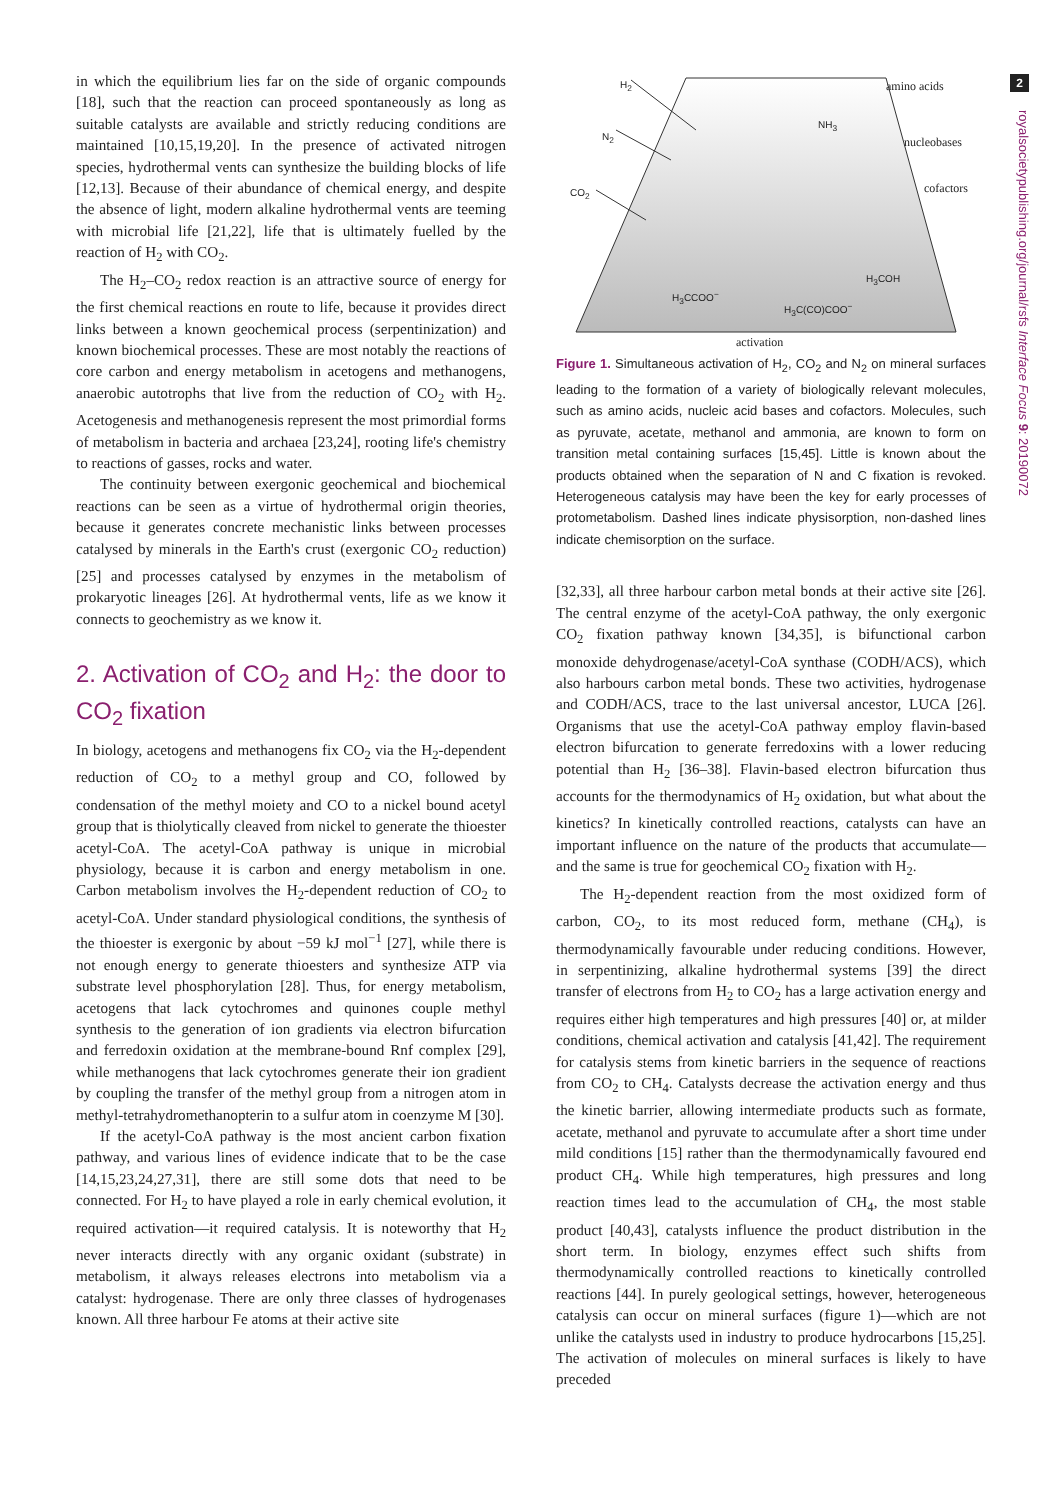2
royalsocietypublishing.org/journal/rsfs Interface Focus 9: 20190072
in which the equilibrium lies far on the side of organic compounds [18], such that the reaction can proceed spontaneously as long as suitable catalysts are available and strictly reducing conditions are maintained [10,15,19,20]. In the presence of activated nitrogen species, hydrothermal vents can synthesize the building blocks of life [12,13]. Because of their abundance of chemical energy, and despite the absence of light, modern alkaline hydrothermal vents are teeming with microbial life [21,22], life that is ultimately fuelled by the reaction of H<sub>2</sub> with CO<sub>2</sub>.
The H<sub>2</sub>–CO<sub>2</sub> redox reaction is an attractive source of energy for the first chemical reactions en route to life, because it provides direct links between a known geochemical process (serpentinization) and known biochemical processes. These are most notably the reactions of core carbon and energy metabolism in acetogens and methanogens, anaerobic autotrophs that live from the reduction of CO<sub>2</sub> with H<sub>2</sub>. Acetogenesis and methanogenesis represent the most primordial forms of metabolism in bacteria and archaea [23,24], rooting life's chemistry to reactions of gasses, rocks and water.
The continuity between exergonic geochemical and biochemical reactions can be seen as a virtue of hydrothermal origin theories, because it generates concrete mechanistic links between processes catalysed by minerals in the Earth's crust (exergonic CO<sub>2</sub> reduction) [25] and processes catalysed by enzymes in the metabolism of prokaryotic lineages [26]. At hydrothermal vents, life as we know it connects to geochemistry as we know it.
2. Activation of CO<sub>2</sub> and H<sub>2</sub>: the door to CO<sub>2</sub> fixation
In biology, acetogens and methanogens fix CO<sub>2</sub> via the H<sub>2</sub>-dependent reduction of CO<sub>2</sub> to a methyl group and CO, followed by condensation of the methyl moiety and CO to a nickel bound acetyl group that is thiolytically cleaved from nickel to generate the thioester acetyl-CoA. The acetyl-CoA pathway is unique in microbial physiology, because it is carbon and energy metabolism in one. Carbon metabolism involves the H<sub>2</sub>-dependent reduction of CO<sub>2</sub> to acetyl-CoA. Under standard physiological conditions, the synthesis of the thioester is exergonic by about −59 kJ mol<sup>−1</sup> [27], while there is not enough energy to generate thioesters and synthesize ATP via substrate level phosphorylation [28]. Thus, for energy metabolism, acetogens that lack cytochromes and quinones couple methyl synthesis to the generation of ion gradients via electron bifurcation and ferredoxin oxidation at the membrane-bound Rnf complex [29], while methanogens that lack cytochromes generate their ion gradient by coupling the transfer of the methyl group from a nitrogen atom in methyl-tetrahydromethanopterin to a sulfur atom in coenzyme M [30].
If the acetyl-CoA pathway is the most ancient carbon fixation pathway, and various lines of evidence indicate that to be the case [14,15,23,24,27,31], there are still some dots that need to be connected. For H<sub>2</sub> to have played a role in early chemical evolution, it required activation—it required catalysis. It is noteworthy that H<sub>2</sub> never interacts directly with any organic oxidant (substrate) in metabolism, it always releases electrons into metabolism via a catalyst: hydrogenase. There are only three classes of hydrogenases known. All three harbour Fe atoms at their active site
H<sub>2</sub>
N<sub>2</sub>
CO<sub>2</sub>
amino acids
nucleobases
cofactors
NH<sub>3</sub>
H<sub>3</sub>CCOO<sup>−</sup>
H<sub>3</sub>C(CO)COO<sup>−</sup>
H<sub>3</sub>COH
activation
Figure 1. Simultaneous activation of H<sub>2</sub>, CO<sub>2</sub> and N<sub>2</sub> on mineral surfaces leading to the formation of a variety of biologically relevant molecules, such as amino acids, nucleic acid bases and cofactors. Molecules, such as pyruvate, acetate, methanol and ammonia, are known to form on transition metal containing surfaces [15,45]. Little is known about the products obtained when the separation of N and C fixation is revoked. Heterogeneous catalysis may have been the key for early processes of protometabolism. Dashed lines indicate physisorption, non-dashed lines indicate chemisorption on the surface.
[32,33], all three harbour carbon metal bonds at their active site [26]. The central enzyme of the acetyl-CoA pathway, the only exergonic CO<sub>2</sub> fixation pathway known [34,35], is bifunctional carbon monoxide dehydrogenase/acetyl-CoA synthase (CODH/ACS), which also harbours carbon metal bonds. These two activities, hydrogenase and CODH/ACS, trace to the last universal ancestor, LUCA [26]. Organisms that use the acetyl-CoA pathway employ flavin-based electron bifurcation to generate ferredoxins with a lower reducing potential than H<sub>2</sub> [36–38]. Flavin-based electron bifurcation thus accounts for the thermodynamics of H<sub>2</sub> oxidation, but what about the kinetics? In kinetically controlled reactions, catalysts can have an important influence on the nature of the products that accumulate—and the same is true for geochemical CO<sub>2</sub> fixation with H<sub>2</sub>.
The H<sub>2</sub>-dependent reaction from the most oxidized form of carbon, CO<sub>2</sub>, to its most reduced form, methane (CH<sub>4</sub>), is thermodynamically favourable under reducing conditions. However, in serpentinizing, alkaline hydrothermal systems [39] the direct transfer of electrons from H<sub>2</sub> to CO<sub>2</sub> has a large activation energy and requires either high temperatures and high pressures [40] or, at milder conditions, chemical activation and catalysis [41,42]. The requirement for catalysis stems from kinetic barriers in the sequence of reactions from CO<sub>2</sub> to CH<sub>4</sub>. Catalysts decrease the activation energy and thus the kinetic barrier, allowing intermediate products such as formate, acetate, methanol and pyruvate to accumulate after a short time under mild conditions [15] rather than the thermodynamically favoured end product CH<sub>4</sub>. While high temperatures, high pressures and long reaction times lead to the accumulation of CH<sub>4</sub>, the most stable product [40,43], catalysts influence the product distribution in the short term. In biology, enzymes effect such shifts from thermodynamically controlled reactions to kinetically controlled reactions [44]. In purely geological settings, however, heterogeneous catalysis can occur on mineral surfaces (figure 1)—which are not unlike the catalysts used in industry to produce hydrocarbons [15,25]. The activation of molecules on mineral surfaces is likely to have preceded